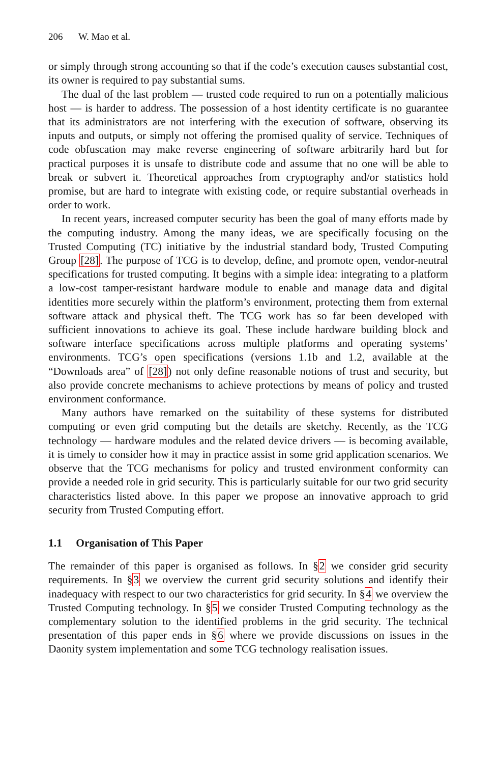206 W. Mao et al.
or simply through strong accounting so that if the code’s execution causes substantial cost, its owner is required to pay substantial sums.
The dual of the last problem — trusted code required to run on a potentially malicious host — is harder to address. The possession of a host identity certificate is no guarantee that its administrators are not interfering with the execution of software, observing its inputs and outputs, or simply not offering the promised quality of service. Techniques of code obfuscation may make reverse engineering of software arbitrarily hard but for practical purposes it is unsafe to distribute code and assume that no one will be able to break or subvert it. Theoretical approaches from cryptography and/or statistics hold promise, but are hard to integrate with existing code, or require substantial overheads in order to work.
In recent years, increased computer security has been the goal of many efforts made by the computing industry. Among the many ideas, we are specifically focusing on the Trusted Computing (TC) initiative by the industrial standard body, Trusted Computing Group [28]. The purpose of TCG is to develop, define, and promote open, vendor-neutral specifications for trusted computing. It begins with a simple idea: integrating to a platform a low-cost tamper-resistant hardware module to enable and manage data and digital identities more securely within the platform’s environment, protecting them from external software attack and physical theft. The TCG work has so far been developed with sufficient innovations to achieve its goal. These include hardware building block and software interface specifications across multiple platforms and operating systems’ environments. TCG’s open specifications (versions 1.1b and 1.2, available at the “Downloads area” of [28]) not only define reasonable notions of trust and security, but also provide concrete mechanisms to achieve protections by means of policy and trusted environment conformance.
Many authors have remarked on the suitability of these systems for distributed computing or even grid computing but the details are sketchy. Recently, as the TCG technology — hardware modules and the related device drivers — is becoming available, it is timely to consider how it may in practice assist in some grid application scenarios. We observe that the TCG mechanisms for policy and trusted environment conformity can provide a needed role in grid security. This is particularly suitable for our two grid security characteristics listed above. In this paper we propose an innovative approach to grid security from Trusted Computing effort.
1.1 Organisation of This Paper
The remainder of this paper is organised as follows. In §2 we consider grid security requirements. In §3 we overview the current grid security solutions and identify their inadequacy with respect to our two characteristics for grid security. In §4 we overview the Trusted Computing technology. In §5 we consider Trusted Computing technology as the complementary solution to the identified problems in the grid security. The technical presentation of this paper ends in §6 where we provide discussions on issues in the Daonity system implementation and some TCG technology realisation issues.